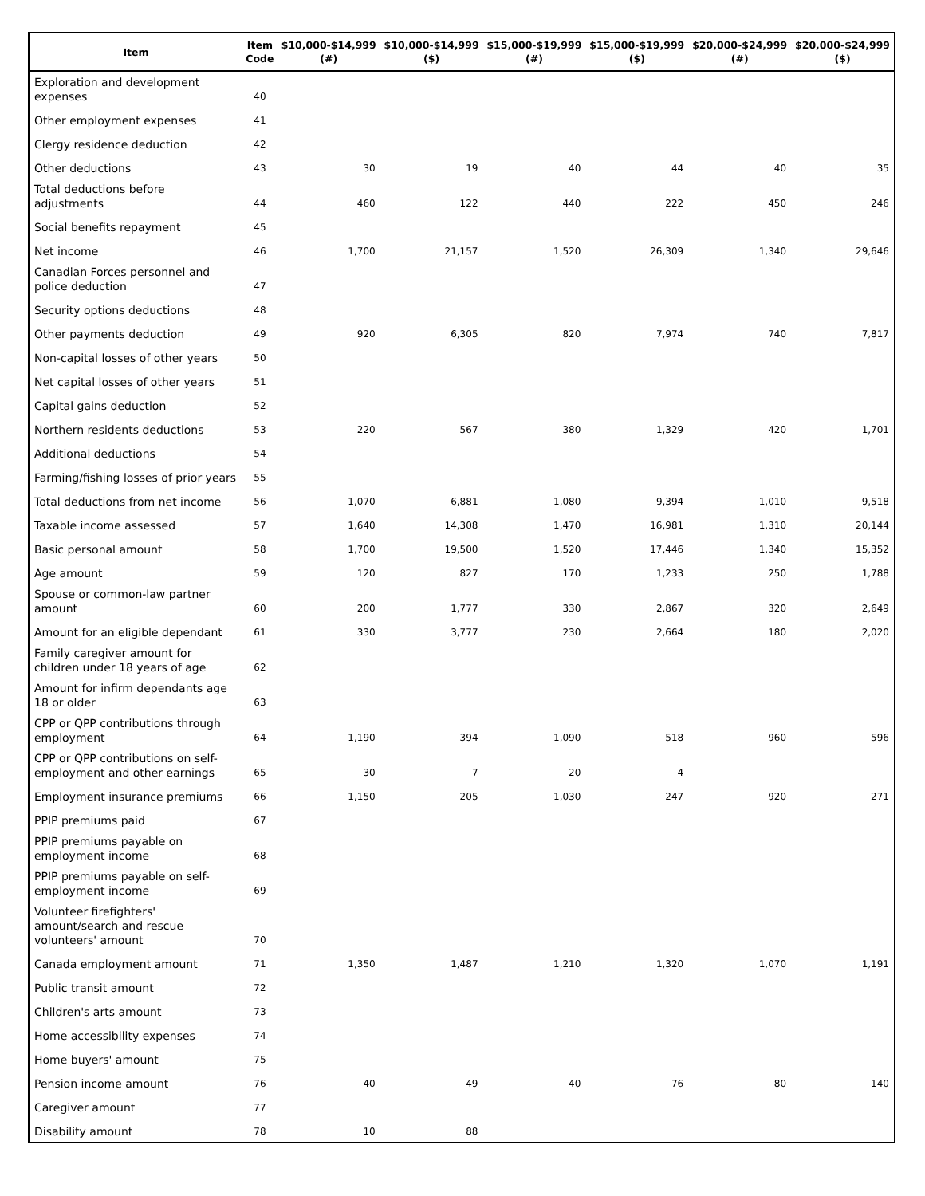| Item | Item Code | $10,000-$14,999 (#) | $10,000-$14,999 ($) | $15,000-$19,999 (#) | $15,000-$19,999 ($) | $20,000-$24,999 (#) | $20,000-$24,999 ($) |
| --- | --- | --- | --- | --- | --- | --- | --- |
| Exploration and development expenses | 40 | | | | | | |
| Other employment expenses | 41 | | | | | | |
| Clergy residence deduction | 42 | | | | | | |
| Other deductions | 43 | 30 | 19 | 40 | 44 | 40 | 35 |
| Total deductions before adjustments | 44 | 460 | 122 | 440 | 222 | 450 | 246 |
| Social benefits repayment | 45 | | | | | | |
| Net income | 46 | 1,700 | 21,157 | 1,520 | 26,309 | 1,340 | 29,646 |
| Canadian Forces personnel and police deduction | 47 | | | | | | |
| Security options deductions | 48 | | | | | | |
| Other payments deduction | 49 | 920 | 6,305 | 820 | 7,974 | 740 | 7,817 |
| Non-capital losses of other years | 50 | | | | | | |
| Net capital losses of other years | 51 | | | | | | |
| Capital gains deduction | 52 | | | | | | |
| Northern residents deductions | 53 | 220 | 567 | 380 | 1,329 | 420 | 1,701 |
| Additional deductions | 54 | | | | | | |
| Farming/fishing losses of prior years | 55 | | | | | | |
| Total deductions from net income | 56 | 1,070 | 6,881 | 1,080 | 9,394 | 1,010 | 9,518 |
| Taxable income assessed | 57 | 1,640 | 14,308 | 1,470 | 16,981 | 1,310 | 20,144 |
| Basic personal amount | 58 | 1,700 | 19,500 | 1,520 | 17,446 | 1,340 | 15,352 |
| Age amount | 59 | 120 | 827 | 170 | 1,233 | 250 | 1,788 |
| Spouse or common-law partner amount | 60 | 200 | 1,777 | 330 | 2,867 | 320 | 2,649 |
| Amount for an eligible dependant | 61 | 330 | 3,777 | 230 | 2,664 | 180 | 2,020 |
| Family caregiver amount for children under 18 years of age | 62 | | | | | | |
| Amount for infirm dependants age 18 or older | 63 | | | | | | |
| CPP or QPP contributions through employment | 64 | 1,190 | 394 | 1,090 | 518 | 960 | 596 |
| CPP or QPP contributions on self-employment and other earnings | 65 | 30 | 7 | 20 | 4 | | |
| Employment insurance premiums | 66 | 1,150 | 205 | 1,030 | 247 | 920 | 271 |
| PPIP premiums paid | 67 | | | | | | |
| PPIP premiums payable on employment income | 68 | | | | | | |
| PPIP premiums payable on self-employment income | 69 | | | | | | |
| Volunteer firefighters' amount/search and rescue volunteers' amount | 70 | | | | | | |
| Canada employment amount | 71 | 1,350 | 1,487 | 1,210 | 1,320 | 1,070 | 1,191 |
| Public transit amount | 72 | | | | | | |
| Children's arts amount | 73 | | | | | | |
| Home accessibility expenses | 74 | | | | | | |
| Home buyers' amount | 75 | | | | | | |
| Pension income amount | 76 | 40 | 49 | 40 | 76 | 80 | 140 |
| Caregiver amount | 77 | | | | | | |
| Disability amount | 78 | 10 | 88 | | | | |